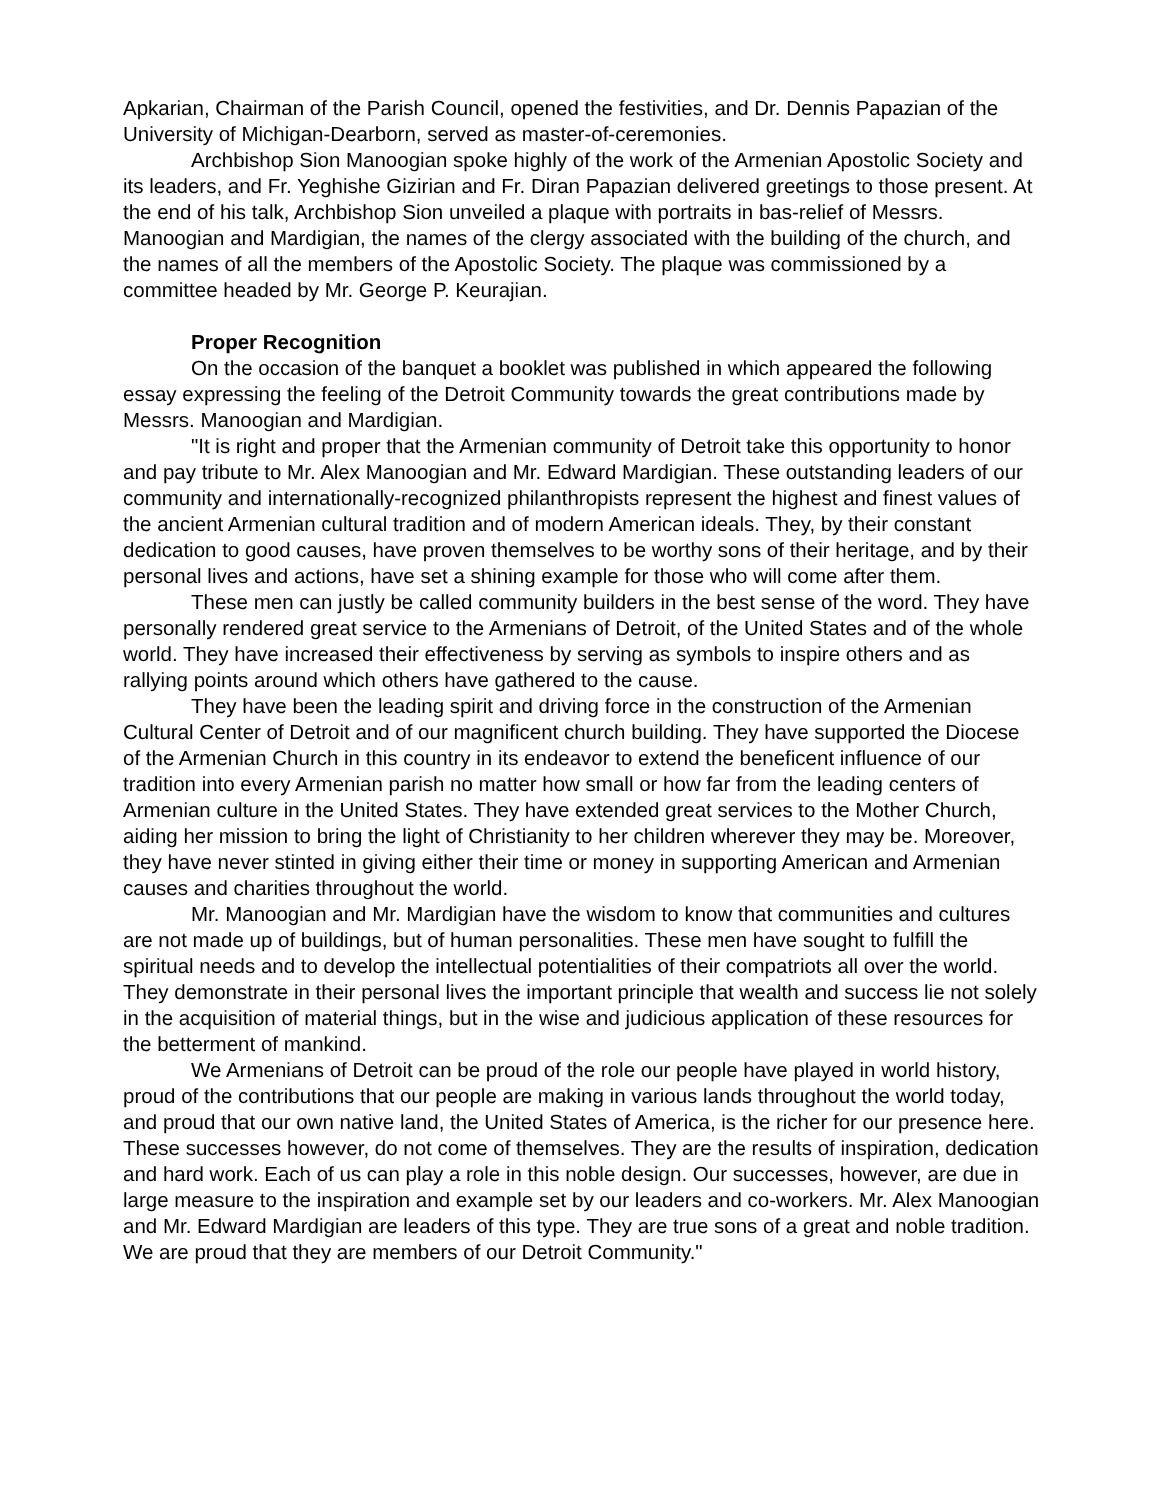Apkarian, Chairman of the Parish Council, opened the festivities, and Dr. Dennis Papazian of the University of Michigan-Dearborn, served as master-of-ceremonies.
Archbishop Sion Manoogian spoke highly of the work of the Armenian Apostolic Society and its leaders, and Fr. Yeghishe Gizirian and Fr. Diran Papazian delivered greetings to those present. At the end of his talk, Archbishop Sion unveiled a plaque with portraits in bas-relief of Messrs. Manoogian and Mardigian, the names of the clergy associated with the building of the church, and the names of all the members of the Apostolic Society. The plaque was commissioned by a committee headed by Mr. George P. Keurajian.
Proper Recognition
On the occasion of the banquet a booklet was published in which appeared the following essay expressing the feeling of the Detroit Community towards the great contributions made by Messrs. Manoogian and Mardigian.
"It is right and proper that the Armenian community of Detroit take this opportunity to honor and pay tribute to Mr. Alex Manoogian and Mr. Edward Mardigian. These outstanding leaders of our community and internationally-recognized philanthropists represent the highest and finest values of the ancient Armenian cultural tradition and of modern American ideals. They, by their constant dedication to good causes, have proven themselves to be worthy sons of their heritage, and by their personal lives and actions, have set a shining example for those who will come after them.
These men can justly be called community builders in the best sense of the word. They have personally rendered great service to the Armenians of Detroit, of the United States and of the whole world. They have increased their effectiveness by serving as symbols to inspire others and as rallying points around which others have gathered to the cause.
They have been the leading spirit and driving force in the construction of the Armenian Cultural Center of Detroit and of our magnificent church building. They have supported the Diocese of the Armenian Church in this country in its endeavor to extend the beneficent influence of our tradition into every Armenian parish no matter how small or how far from the leading centers of Armenian culture in the United States. They have extended great services to the Mother Church, aiding her mission to bring the light of Christianity to her children wherever they may be. Moreover, they have never stinted in giving either their time or money in supporting American and Armenian causes and charities throughout the world.
Mr. Manoogian and Mr. Mardigian have the wisdom to know that communities and cultures are not made up of buildings, but of human personalities. These men have sought to fulfill the spiritual needs and to develop the intellectual potentialities of their compatriots all over the world. They demonstrate in their personal lives the important principle that wealth and success lie not solely in the acquisition of material things, but in the wise and judicious application of these resources for the betterment of mankind.
We Armenians of Detroit can be proud of the role our people have played in world history, proud of the contributions that our people are making in various lands throughout the world today, and proud that our own native land, the United States of America, is the richer for our presence here. These successes however, do not come of themselves. They are the results of inspiration, dedication and hard work. Each of us can play a role in this noble design. Our successes, however, are due in large measure to the inspiration and example set by our leaders and co-workers. Mr. Alex Manoogian and Mr. Edward Mardigian are leaders of this type. They are true sons of a great and noble tradition. We are proud that they are members of our Detroit Community."